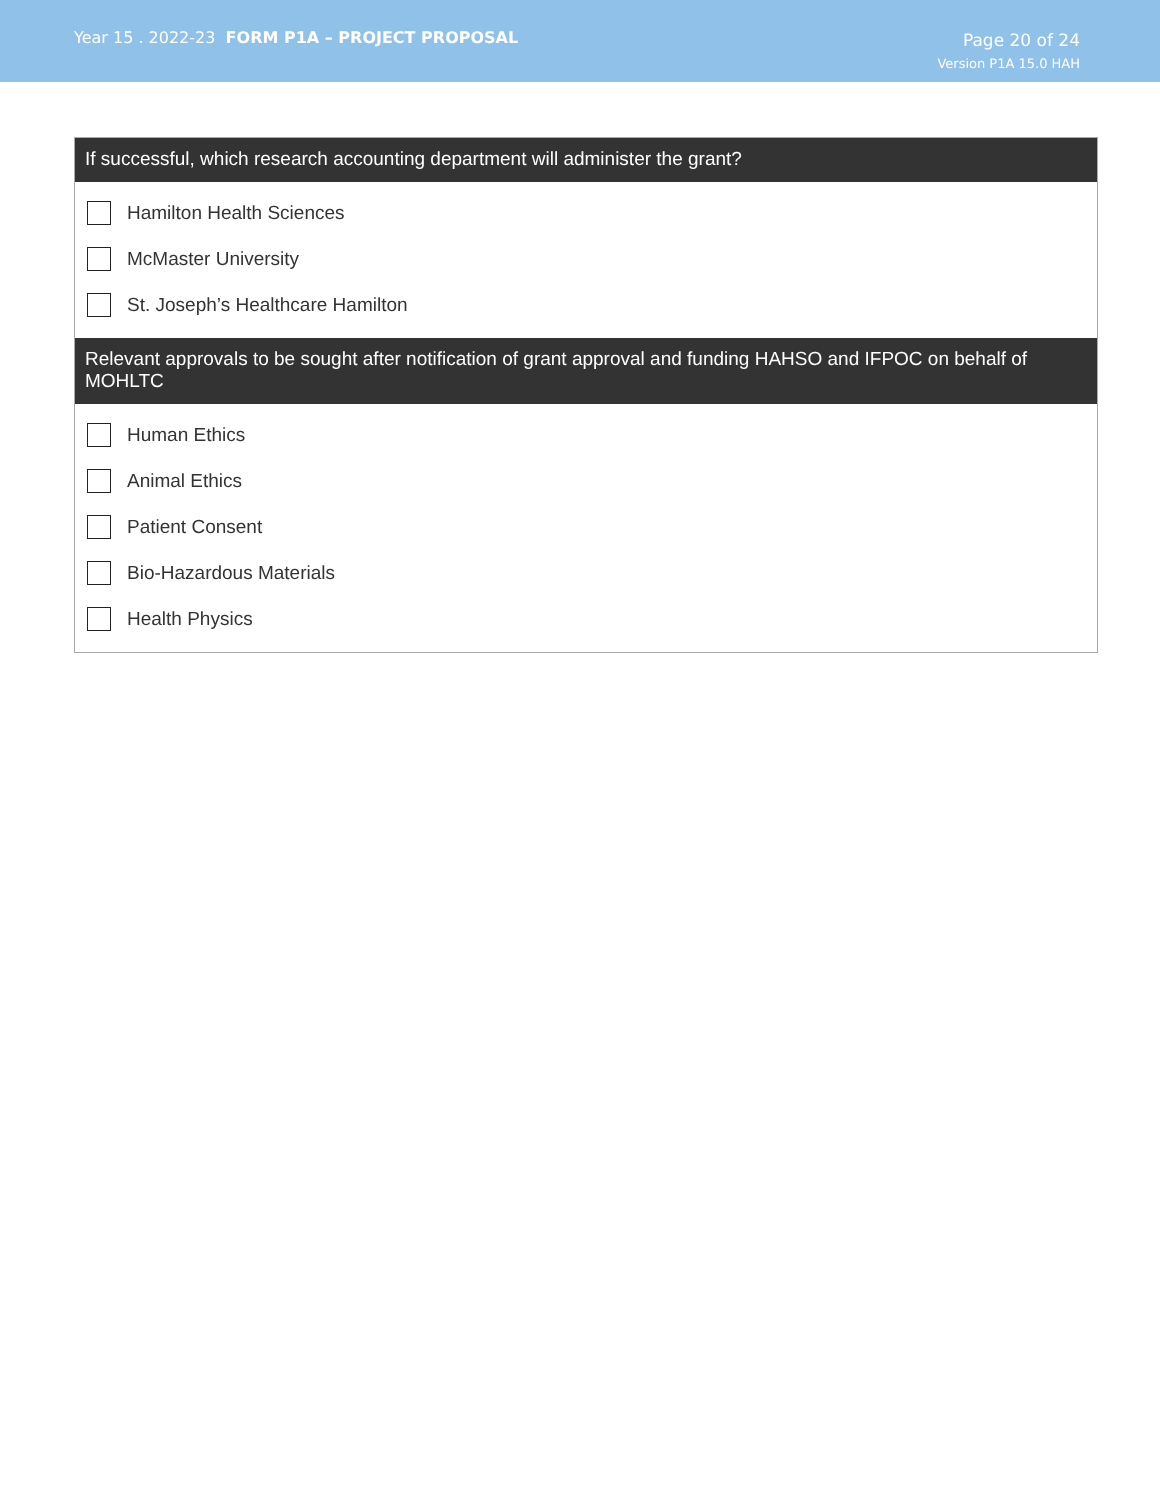Year 15 . 2022-23 FORM P1A – PROJECT PROPOSAL
Page 20 of 24
Version P1A 15.0 HAH
If successful, which research accounting department will administer the grant?
Hamilton Health Sciences
McMaster University
St. Joseph’s Healthcare Hamilton
Relevant approvals to be sought after notification of grant approval and funding HAHSO and IFPOC on behalf of MOHLTC
Human Ethics
Animal Ethics
Patient Consent
Bio-Hazardous Materials
Health Physics